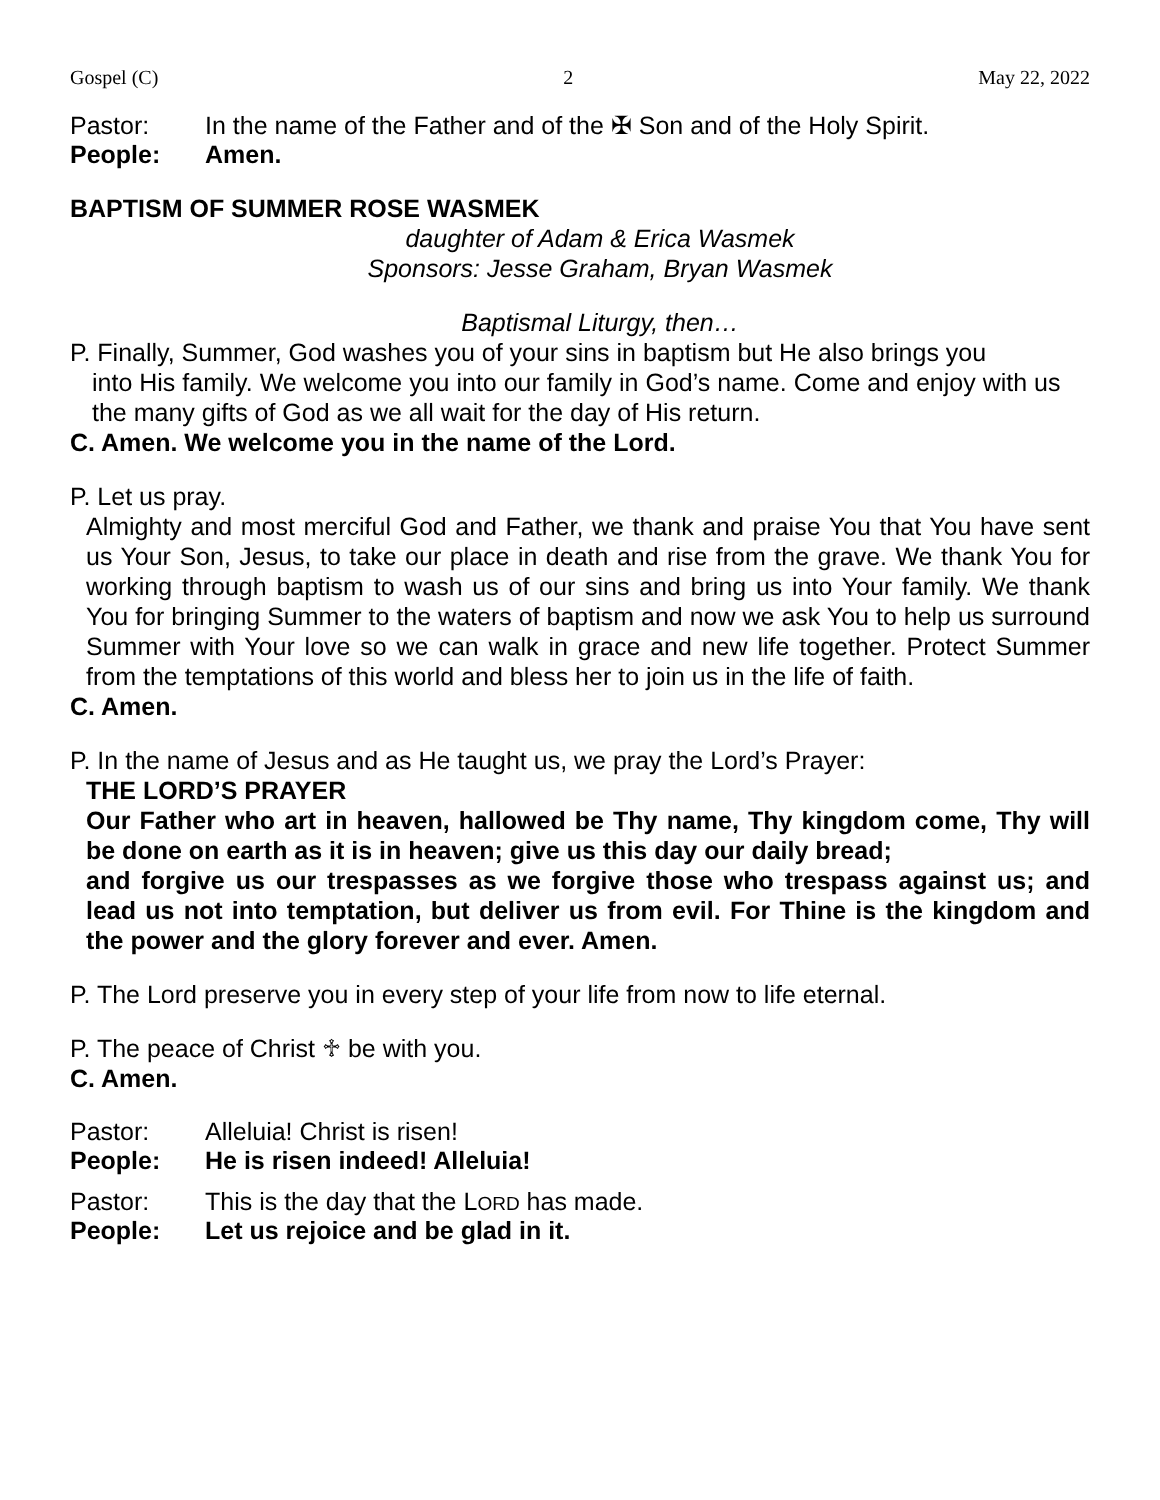Gospel (C) 2 May 22, 2022
Pastor: In the name of the Father and of the ✠ Son and of the Holy Spirit.
People: Amen.
BAPTISM OF SUMMER ROSE WASMEK
daughter of Adam & Erica Wasmek
Sponsors: Jesse Graham, Bryan Wasmek
Baptismal Liturgy, then…
P. Finally, Summer, God washes you of your sins in baptism but He also brings you
into His family. We welcome you into our family in God’s name. Come and enjoy with us the many gifts of God as we all wait for the day of His return.
C. Amen. We welcome you in the name of the Lord.
P. Let us pray.
Almighty and most merciful God and Father, we thank and praise You that You have sent us Your Son, Jesus, to take our place in death and rise from the grave. We thank You for working through baptism to wash us of our sins and bring us into Your family. We thank You for bringing Summer to the waters of baptism and now we ask You to help us surround Summer with Your love so we can walk in grace and new life together. Protect Summer from the temptations of this world and bless her to join us in the life of faith.
C. Amen.
P. In the name of Jesus and as He taught us, we pray the Lord’s Prayer:
THE LORD’S PRAYER
Our Father who art in heaven, hallowed be Thy name, Thy kingdom come, Thy will be done on earth as it is in heaven; give us this day our daily bread;
and forgive us our trespasses as we forgive those who trespass against us; and lead us not into temptation, but deliver us from evil. For Thine is the kingdom and the power and the glory forever and ever. Amen.
P. The Lord preserve you in every step of your life from now to life eternal.
P. The peace of Christ ♱ be with you.
C. Amen.
Pastor: Alleluia! Christ is risen!
People: He is risen indeed! Alleluia!
Pastor: This is the day that the LORD has made.
People: Let us rejoice and be glad in it.